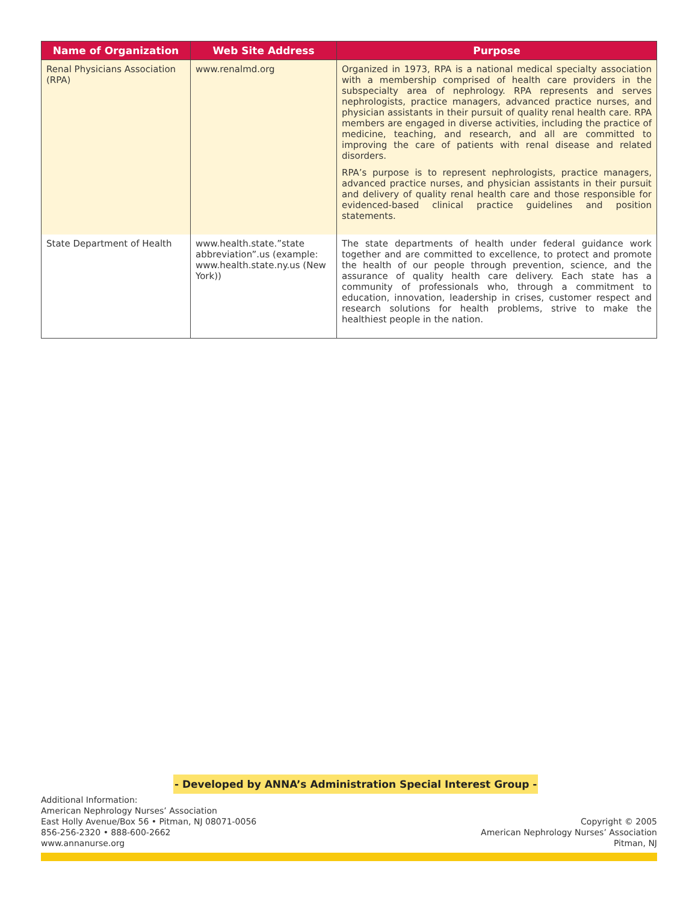| Name of Organization | Web Site Address | Purpose |
| --- | --- | --- |
| Renal Physicians Association (RPA) | www.renalmd.org | Organized in 1973, RPA is a national medical specialty association with a membership comprised of health care providers in the subspecialty area of nephrology. RPA represents and serves nephrologists, practice managers, advanced practice nurses, and physician assistants in their pursuit of quality renal health care. RPA members are engaged in diverse activities, including the practice of medicine, teaching, and research, and all are committed to improving the care of patients with renal disease and related disorders. RPA’s purpose is to represent nephrologists, practice managers, advanced practice nurses, and physician assistants in their pursuit and delivery of quality renal health care and those responsible for evidenced-based clinical practice guidelines and position statements. |
| State Department of Health | www.health.state.”state abbreviation”.us (example: www.health.state.ny.us (New York)) | The state departments of health under federal guidance work together and are committed to excellence, to protect and promote the health of our people through prevention, science, and the assurance of quality health care delivery. Each state has a community of professionals who, through a commitment to education, innovation, leadership in crises, customer respect and research solutions for health problems, strive to make the healthiest people in the nation. |
- Developed by ANNA’s Administration Special Interest Group -
Additional Information:
American Nephrology Nurses’ Association
East Holly Avenue/Box 56 • Pitman, NJ 08071-0056
856-256-2320 • 888-600-2662
www.annanurse.org
Copyright © 2005
American Nephrology Nurses’ Association
Pitman, NJ